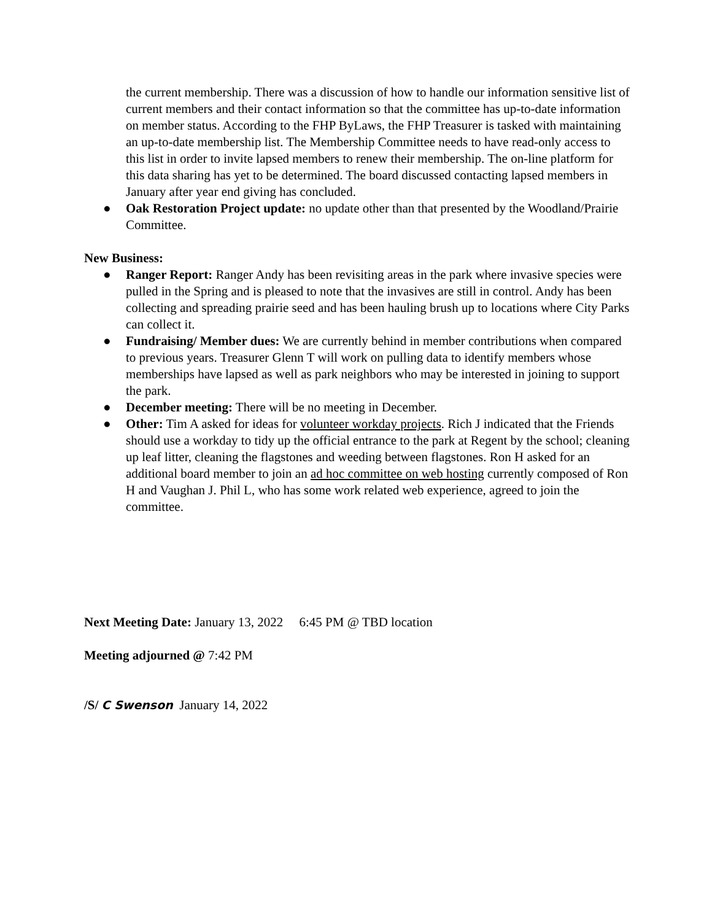the current membership. There was a discussion of how to handle our information sensitive list of current members and their contact information so that the committee has up-to-date information on member status. According to the FHP ByLaws, the FHP Treasurer is tasked with maintaining an up-to-date membership list. The Membership Committee needs to have read-only access to this list in order to invite lapsed members to renew their membership. The on-line platform for this data sharing has yet to be determined. The board discussed contacting lapsed members in January after year end giving has concluded.
● Oak Restoration Project update: no update other than that presented by the Woodland/Prairie Committee.
New Business:
● Ranger Report: Ranger Andy has been revisiting areas in the park where invasive species were pulled in the Spring and is pleased to note that the invasives are still in control. Andy has been collecting and spreading prairie seed and has been hauling brush up to locations where City Parks can collect it.
● Fundraising/ Member dues: We are currently behind in member contributions when compared to previous years. Treasurer Glenn T will work on pulling data to identify members whose memberships have lapsed as well as park neighbors who may be interested in joining to support the park.
● December meeting: There will be no meeting in December.
● Other: Tim A asked for ideas for volunteer workday projects. Rich J indicated that the Friends should use a workday to tidy up the official entrance to the park at Regent by the school; cleaning up leaf litter, cleaning the flagstones and weeding between flagstones. Ron H asked for an additional board member to join an ad hoc committee on web hosting currently composed of Ron H and Vaughan J. Phil L, who has some work related web experience, agreed to join the committee.
Next Meeting Date: January 13, 2022 6:45 PM @ TBD location
Meeting adjourned @ 7:42 PM
/S/ C Swenson January 14, 2022